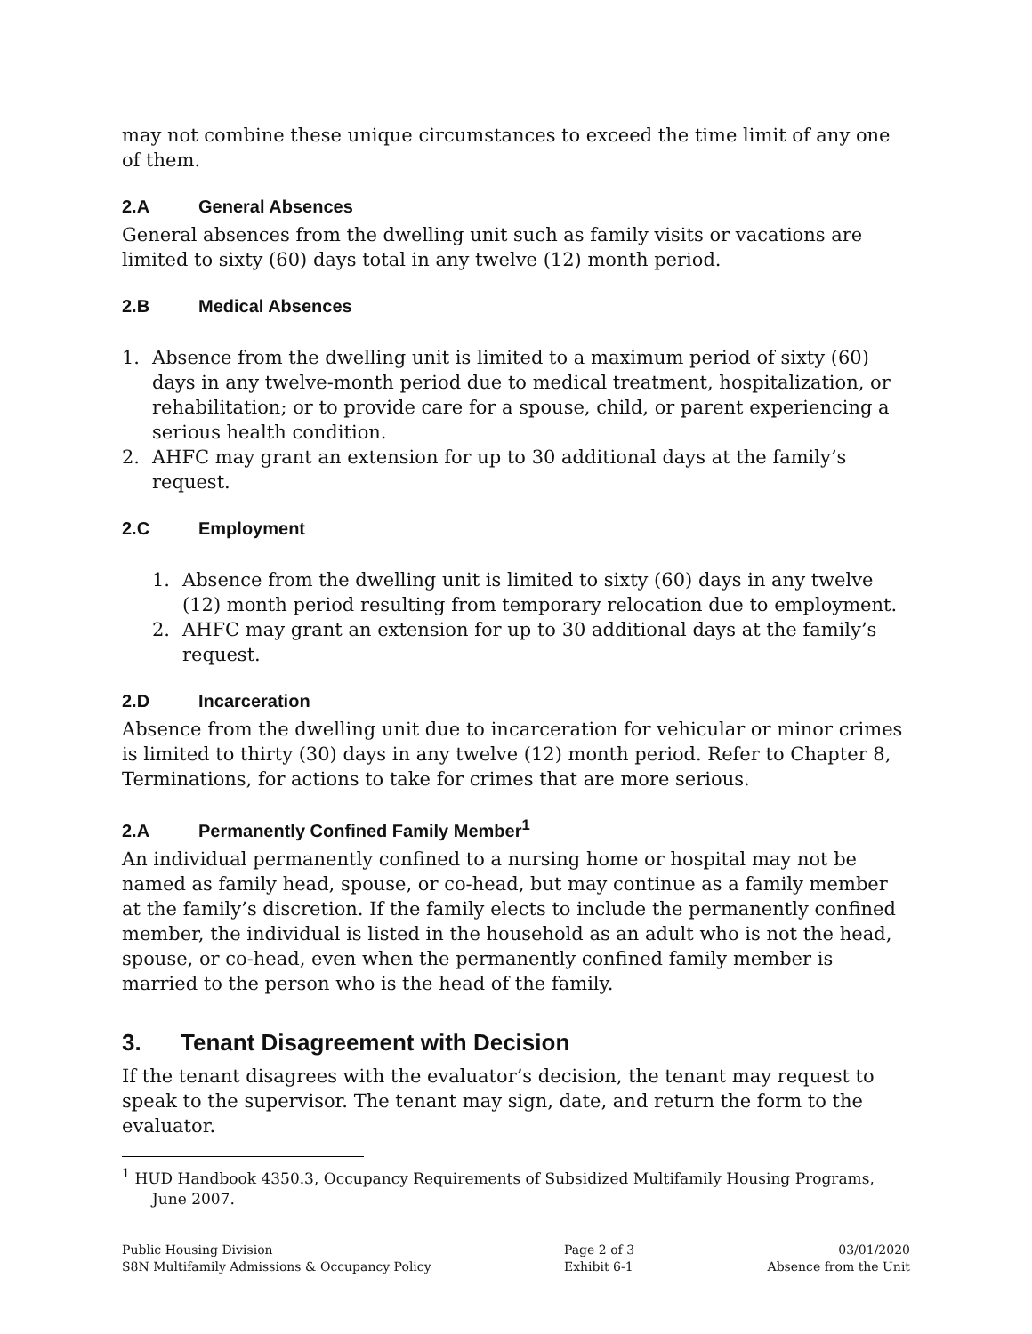may not combine these unique circumstances to exceed the time limit of any one of them.
2.A General Absences
General absences from the dwelling unit such as family visits or vacations are limited to sixty (60) days total in any twelve (12) month period.
2.B Medical Absences
1. Absence from the dwelling unit is limited to a maximum period of sixty (60) days in any twelve-month period due to medical treatment, hospitalization, or rehabilitation; or to provide care for a spouse, child, or parent experiencing a serious health condition.
2. AHFC may grant an extension for up to 30 additional days at the family’s request.
2.C Employment
1. Absence from the dwelling unit is limited to sixty (60) days in any twelve (12) month period resulting from temporary relocation due to employment.
2. AHFC may grant an extension for up to 30 additional days at the family’s request.
2.D Incarceration
Absence from the dwelling unit due to incarceration for vehicular or minor crimes is limited to thirty (30) days in any twelve (12) month period. Refer to Chapter 8, Terminations, for actions to take for crimes that are more serious.
2.A Permanently Confined Family Member<sup>1</sup>
An individual permanently confined to a nursing home or hospital may not be named as family head, spouse, or co-head, but may continue as a family member at the family’s discretion. If the family elects to include the permanently confined member, the individual is listed in the household as an adult who is not the head, spouse, or co-head, even when the permanently confined family member is married to the person who is the head of the family.
3. Tenant Disagreement with Decision
If the tenant disagrees with the evaluator’s decision, the tenant may request to speak to the supervisor. The tenant may sign, date, and return the form to the evaluator.
<sup>1</sup> HUD Handbook 4350.3, Occupancy Requirements of Subsidized Multifamily Housing Programs, June 2007.
Public Housing Division
S8N Multifamily Admissions & Occupancy Policy
Page 2 of 3
Exhibit 6-1
03/01/2020
Absence from the Unit